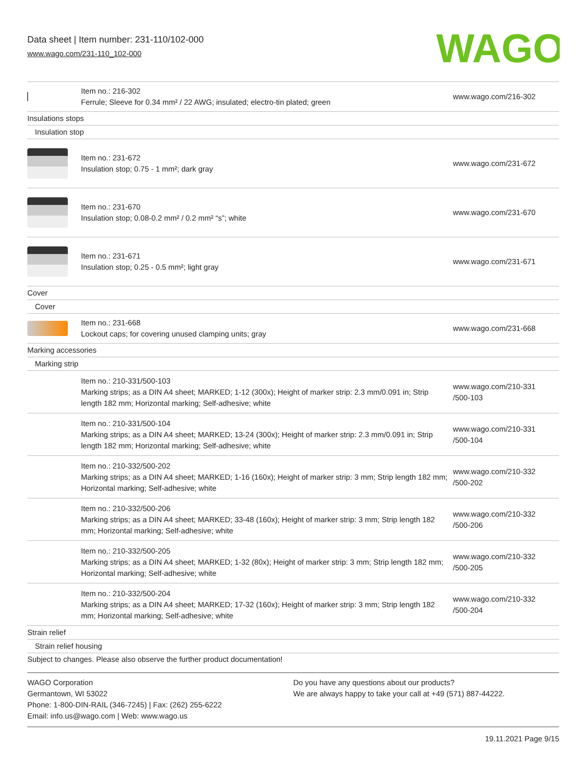Data sheet | Item number: 231-110/102-000
www.wago.com/231-110_102-000
WAGO
| ▏ | Item no.: 216-302 Ferrule; Sleeve for 0.34 mm² / 22 AWG; insulated; electro-tin plated; green | www.wago.com/216-302 |
| Insulations stops | | |
| Insulation stop | | |
| | Item no.: 231-672 Insulation stop; 0.75 - 1 mm²; dark gray | www.wago.com/231-672 |
| | Item no.: 231-670 Insulation stop; 0.08-0.2 mm² / 0.2 mm² “s”; white | www.wago.com/231-670 |
| | Item no.: 231-671 Insulation stop; 0.25 - 0.5 mm²; light gray | www.wago.com/231-671 |
| Cover | | |
| Cover | | |
| | Item no.: 231-668 Lockout caps; for covering unused clamping units; gray | www.wago.com/231-668 |
| Marking accessories | | |
| Marking strip | | |
| | Item no.: 210-331/500-103 Marking strips; as a DIN A4 sheet; MARKED; 1-12 (300x); Height of marker strip: 2.3 mm/0.091 in; Strip length 182 mm; Horizontal marking; Self-adhesive; white | www.wago.com/210-331 /500-103 |
| | Item no.: 210-331/500-104 Marking strips; as a DIN A4 sheet; MARKED; 13-24 (300x); Height of marker strip: 2.3 mm/0.091 in; Strip length 182 mm; Horizontal marking; Self-adhesive; white | www.wago.com/210-331 /500-104 |
| | Item no.: 210-332/500-202 Marking strips; as a DIN A4 sheet; MARKED; 1-16 (160x); Height of marker strip: 3 mm; Strip length 182 mm; Horizontal marking; Self-adhesive; white | www.wago.com/210-332 /500-202 |
| | Item no.: 210-332/500-206 Marking strips; as a DIN A4 sheet; MARKED; 33-48 (160x); Height of marker strip: 3 mm; Strip length 182 mm; Horizontal marking; Self-adhesive; white | www.wago.com/210-332 /500-206 |
| | Item no.: 210-332/500-205 Marking strips; as a DIN A4 sheet; MARKED; 1-32 (80x); Height of marker strip: 3 mm; Strip length 182 mm; Horizontal marking; Self-adhesive; white | www.wago.com/210-332 /500-205 |
| | Item no.: 210-332/500-204 Marking strips; as a DIN A4 sheet; MARKED; 17-32 (160x); Height of marker strip: 3 mm; Strip length 182 mm; Horizontal marking; Self-adhesive; white | www.wago.com/210-332 /500-204 |
| Strain relief | | |
| Strain relief housing | | |
Subject to changes. Please also observe the further product documentation!
WAGO Corporation
Germantown, WI 53022
Phone: 1-800-DIN-RAIL (346-7245) | Fax: (262) 255-6222
Email: info.us@wago.com | Web: www.wago.us
Do you have any questions about our products?
We are always happy to take your call at +49 (571) 887-44222.
19.11.2021 Page 9/15